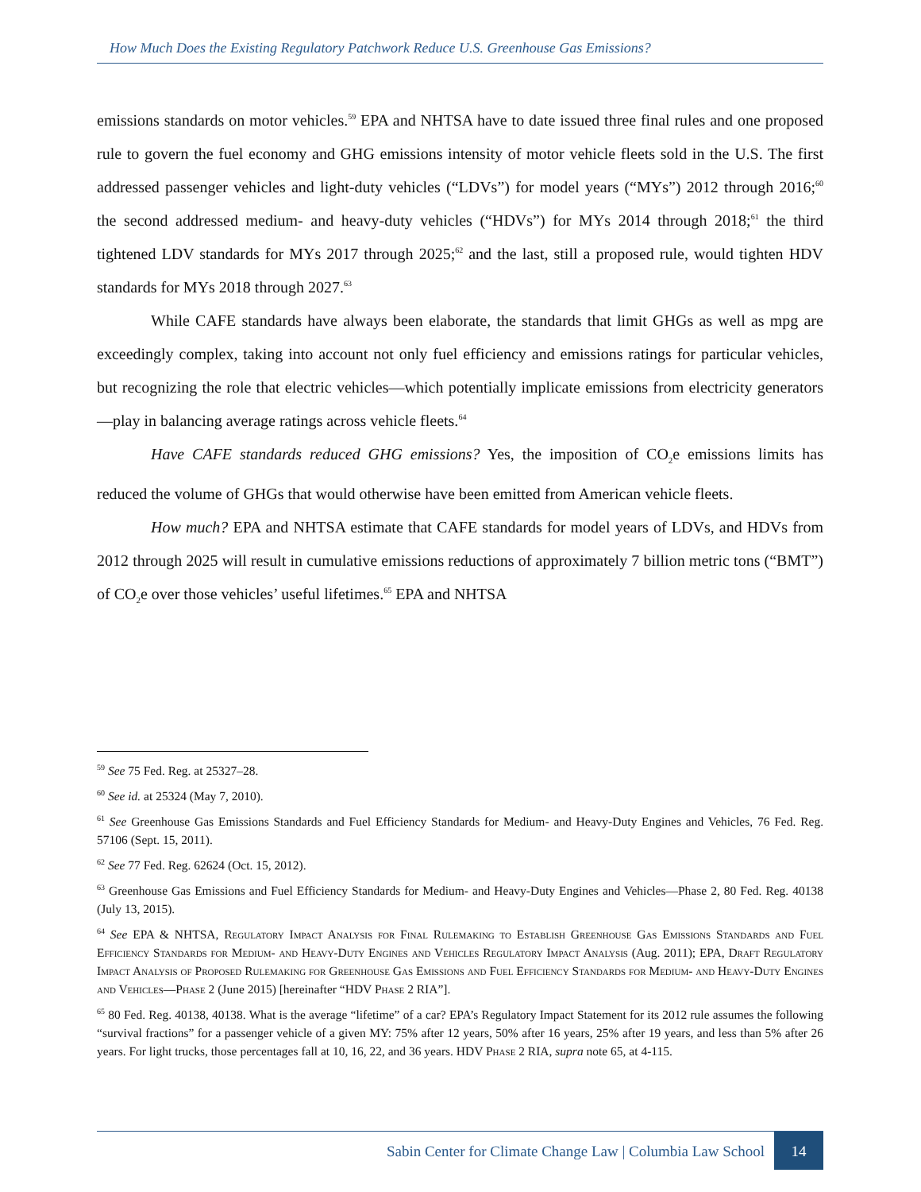How Much Does the Existing Regulatory Patchwork Reduce U.S. Greenhouse Gas Emissions?
emissions standards on motor vehicles.<sup>59</sup> EPA and NHTSA have to date issued three final rules and one proposed rule to govern the fuel economy and GHG emissions intensity of motor vehicle fleets sold in the U.S. The first addressed passenger vehicles and light-duty vehicles (“LDVs”) for model years (“MYs”) 2012 through 2016;<sup>60</sup> the second addressed medium- and heavy-duty vehicles (“HDVs”) for MYs 2014 through 2018;<sup>61</sup> the third tightened LDV standards for MYs 2017 through 2025;<sup>62</sup> and the last, still a proposed rule, would tighten HDV standards for MYs 2018 through 2027.<sup>63</sup>
While CAFE standards have always been elaborate, the standards that limit GHGs as well as mpg are exceedingly complex, taking into account not only fuel efficiency and emissions ratings for particular vehicles, but recognizing the role that electric vehicles—which potentially implicate emissions from electricity generators—play in balancing average ratings across vehicle fleets.<sup>64</sup>
Have CAFE standards reduced GHG emissions? Yes, the imposition of CO<sub>2</sub>e emissions limits has reduced the volume of GHGs that would otherwise have been emitted from American vehicle fleets.
How much? EPA and NHTSA estimate that CAFE standards for model years of LDVs, and HDVs from 2012 through 2025 will result in cumulative emissions reductions of approximately 7 billion metric tons (“BMT”) of CO<sub>2</sub>e over those vehicles’ useful lifetimes.<sup>65</sup> EPA and NHTSA
<sup>59</sup> See 75 Fed. Reg. at 25327–28.
<sup>60</sup> See id. at 25324 (May 7, 2010).
<sup>61</sup> See Greenhouse Gas Emissions Standards and Fuel Efficiency Standards for Medium- and Heavy-Duty Engines and Vehicles, 76 Fed. Reg. 57106 (Sept. 15, 2011).
<sup>62</sup> See 77 Fed. Reg. 62624 (Oct. 15, 2012).
<sup>63</sup> Greenhouse Gas Emissions and Fuel Efficiency Standards for Medium- and Heavy-Duty Engines and Vehicles—Phase 2, 80 Fed. Reg. 40138 (July 13, 2015).
<sup>64</sup> See EPA & NHTSA, Regulatory Impact Analysis for Final Rulemaking to Establish Greenhouse Gas Emissions Standards and Fuel Efficiency Standards for Medium- and Heavy-Duty Engines and Vehicles Regulatory Impact Analysis (Aug. 2011); EPA, Draft Regulatory Impact Analysis of Proposed Rulemaking for Greenhouse Gas Emissions and Fuel Efficiency Standards for Medium- and Heavy-Duty Engines and Vehicles—Phase 2 (June 2015) [hereinafter “HDV Phase 2 RIA”].
<sup>65</sup> 80 Fed. Reg. 40138, 40138. What is the average “lifetime” of a car? EPA’s Regulatory Impact Statement for its 2012 rule assumes the following “survival fractions” for a passenger vehicle of a given MY: 75% after 12 years, 50% after 16 years, 25% after 19 years, and less than 5% after 26 years. For light trucks, those percentages fall at 10, 16, 22, and 36 years. HDV Phase 2 RIA, supra note 65, at 4-115.
Sabin Center for Climate Change Law | Columbia Law School
14